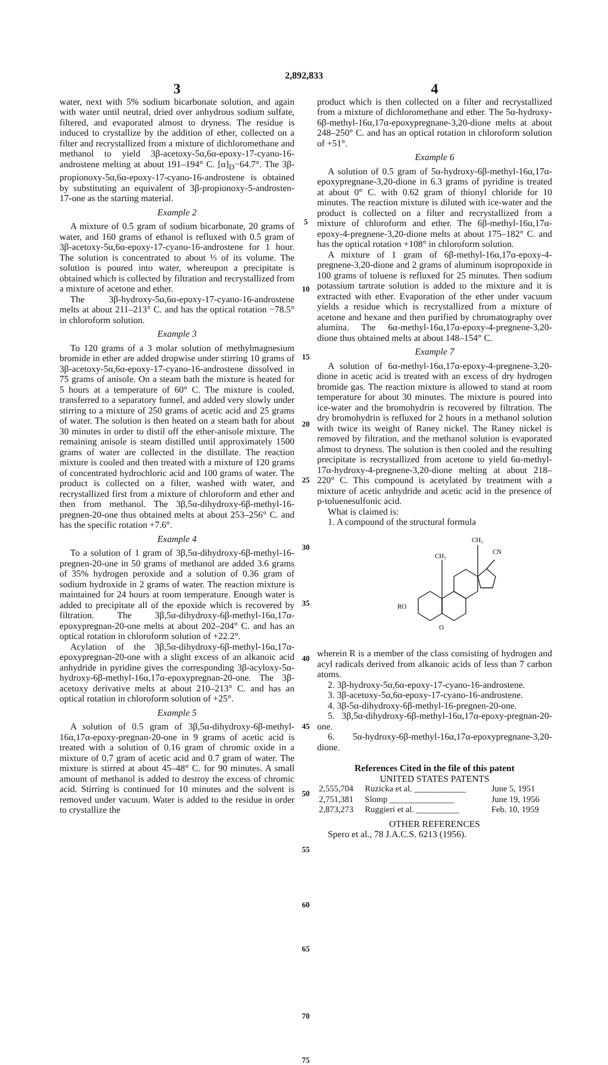2,892,833
3
water, next with 5% sodium bicarbonate solution, and again with water until neutral, dried over anhydrous sodium sulfate, filtered, and evaporated almost to dryness. The residue is induced to crystallize by the addition of ether, collected on a filter and recrystallized from a mixture of dichloromethane and methanol to yield 3β-acetoxy-5α,6α-epoxy-17-cyano-16-androstene melting at about 191–194° C. [α]<sub>D</sub>−64.7°. The 3β-propionoxy-5α,6α-epoxy-17-cyano-16-androstene is obtained by substituting an equivalent of 3β-propionoxy-5-androsten-17-one as the starting material.
Example 2
A mixture of 0.5 gram of sodium bicarbonate, 20 grams of water, and 160 grams of ethanol is refluxed with 0.5 gram of 3β-acetoxy-5α,6α-epoxy-17-cyano-16-androstene for 1 hour. The solution is concentrated to about ⅓ of its volume. The solution is poured into water, whereupon a precipitate is obtained which is collected by filtration and recrystallized from a mixture of acetone and ether.
The 3β-hydroxy-5α,6α-epoxy-17-cyano-16-androstene melts at about 211–213° C. and has the optical rotation −78.5° in chloroform solution.
Example 3
To 120 grams of a 3 molar solution of methylmagnesium bromide in ether are added dropwise under stirring 10 grams of 3β-acetoxy-5α,6α-epoxy-17-cyano-16-androstene dissolved in 75 grams of anisole. On a steam bath the mixture is heated for 5 hours at a temperature of 60° C. The mixture is cooled, transferred to a separatory funnel, and added very slowly under stirring to a mixture of 250 grams of acetic acid and 25 grams of water. The solution is then heated on a steam bath for about 30 minutes in order to distil off the ether-anisole mixture. The remaining anisole is steam distilled until approximately 1500 grams of water are collected in the distillate. The reaction mixture is cooled and then treated with a mixture of 120 grams of concentrated hydrochloric acid and 100 grams of water. The product is collected on a filter, washed with water, and recrystallized first from a mixture of chloroform and ether and then from methanol. The 3β,5α-dihydroxy-6β-methyl-16-pregnen-20-one thus obtained melts at about 253–256° C. and has the specific rotation +7.6°.
Example 4
To a solution of 1 gram of 3β,5α-dihydroxy-6β-methyl-16-pregnen-20-one in 50 grams of methanol are added 3.6 grams of 35% hydrogen peroxide and a solution of 0.36 gram of sodium hydroxide in 2 grams of water. The reaction mixture is maintained for 24 hours at room temperature. Enough water is added to precipitate all of the epoxide which is recovered by filtration. The 3β,5α-dihydroxy-6β-methyl-16α,17α-epoxypregnan-20-one melts at about 202–204° C. and has an optical rotation in chloroform solution of +22.2°.
Acylation of the 3β,5α-dihydroxy-6β-methyl-16α,17α-epoxypregnan-20-one with a slight excess of an alkanoic acid anhydride in pyridine gives the corresponding 3β-acyloxy-5α-hydroxy-6β-methyl-16α,17α-epoxypregnan-20-one. The 3β-acetoxy derivative melts at about 210–213° C. and has an optical rotation in chloroform solution of +25°.
Example 5
A solution of 0.5 gram of 3β,5α-dihydroxy-6β-methyl-16α,17α-epoxy-pregnan-20-one in 9 grams of acetic acid is treated with a solution of 0.16 gram of chromic oxide in a mixture of 0.7 gram of acetic acid and 0.7 gram of water. The mixture is stirred at about 45–48° C. for 90 minutes. A small amount of methanol is added to destroy the excess of chromic acid. Stirring is continued for 10 minutes and the solvent is removed under vacuum. Water is added to the residue in order to crystallize the
5
10
15
20
25
30
35
40
45
50
55
60
65
70
75
4
product which is then collected on a filter and recrystallized from a mixture of dichloromethane and ether. The 5α-hydroxy-6β-methyl-16α,17α-epoxypregnane-3,20-dione melts at about 248–250° C. and has an optical rotation in chloroform solution of +51°.
Example 6
A solution of 0.5 gram of 5α-hydroxy-6β-methyl-16α,17α-epoxypregnane-3,20-dione in 6.3 grams of pyridine is treated at about 0° C. with 0.62 gram of thionyl chloride for 10 minutes. The reaction mixture is diluted with ice-water and the product is collected on a filter and recrystallized from a mixture of chloroform and ether. The 6β-methyl-16α,17α-epoxy-4-pregnene-3,20-dione melts at about 175–182° C. and has the optical rotation +108° in chloroform solution.
A mixture of 1 gram of 6β-methyl-16α,17α-epoxy-4-pregnene-3,20-dione and 2 grams of aluminum isopropoxide in 100 grams of toluene is refluxed for 25 minutes. Then sodium potassium tartrate solution is added to the mixture and it is extracted with ether. Evaporation of the ether under vacuum yields a residue which is recrystallized from a mixture of acetone and hexane and then purified by chromatography over alumina. The 6α-methyl-16α,17α-epoxy-4-pregnene-3,20-dione thus obtained melts at about 148–154° C.
Example 7
A solution of 6α-methyl-16α,17α-epoxy-4-pregnene-3,20-dione in acetic acid is treated with an excess of dry hydrogen bromide gas. The reaction mixture is allowed to stand at room temperature for about 30 minutes. The mixture is poured into ice-water and the bromohydrin is recovered by filtration. The dry bromohydrin is refluxed for 2 hours in a methanol solution with twice its weight of Raney nickel. The Raney nickel is removed by filtration, and the methanol solution is evaporated almost to dryness. The solution is then cooled and the resulting precipitate is recrystallized from acetone to yield 6α-methyl-17α-hydroxy-4-pregnene-3,20-dione melting at about 218–220° C. This compound is acetylated by treatment with a mixture of acetic anhydride and acetic acid in the presence of p-toluenesulfonic acid.
What is claimed is:
1. A compound of the structural formula
CH₃
CH₃
CN
RO
O
wherein R is a member of the class consisting of hydrogen and acyl radicals derived from alkanoic acids of less than 7 carbon atoms.
2. 3β-hydroxy-5α,6α-epoxy-17-cyano-16-androstene.
3. 3β-acetoxy-5α,6α-epoxy-17-cyano-16-androstene.
4. 3β-5α-dihydroxy-6β-methyl-16-pregnen-20-one.
5. 3β,5α-dihydroxy-6β-methyl-16α,17α-epoxy-pregnan-20-one.
6. 5α-hydroxy-6β-methyl-16α,17α-epoxypregnane-3,20-dione.
References Cited in the file of this patent
UNITED STATES PATENTS
| 2,555,704 | Ruzicka et al. ____________ | June 5, 1951 |
| 2,751,381 | Slomp _______________ | June 19, 1956 |
| 2,873,273 | Ruggieri et al. __________ | Feb. 10, 1959 |
OTHER REFERENCES
Spero et al., 78 J.A.C.S. 6213 (1956).